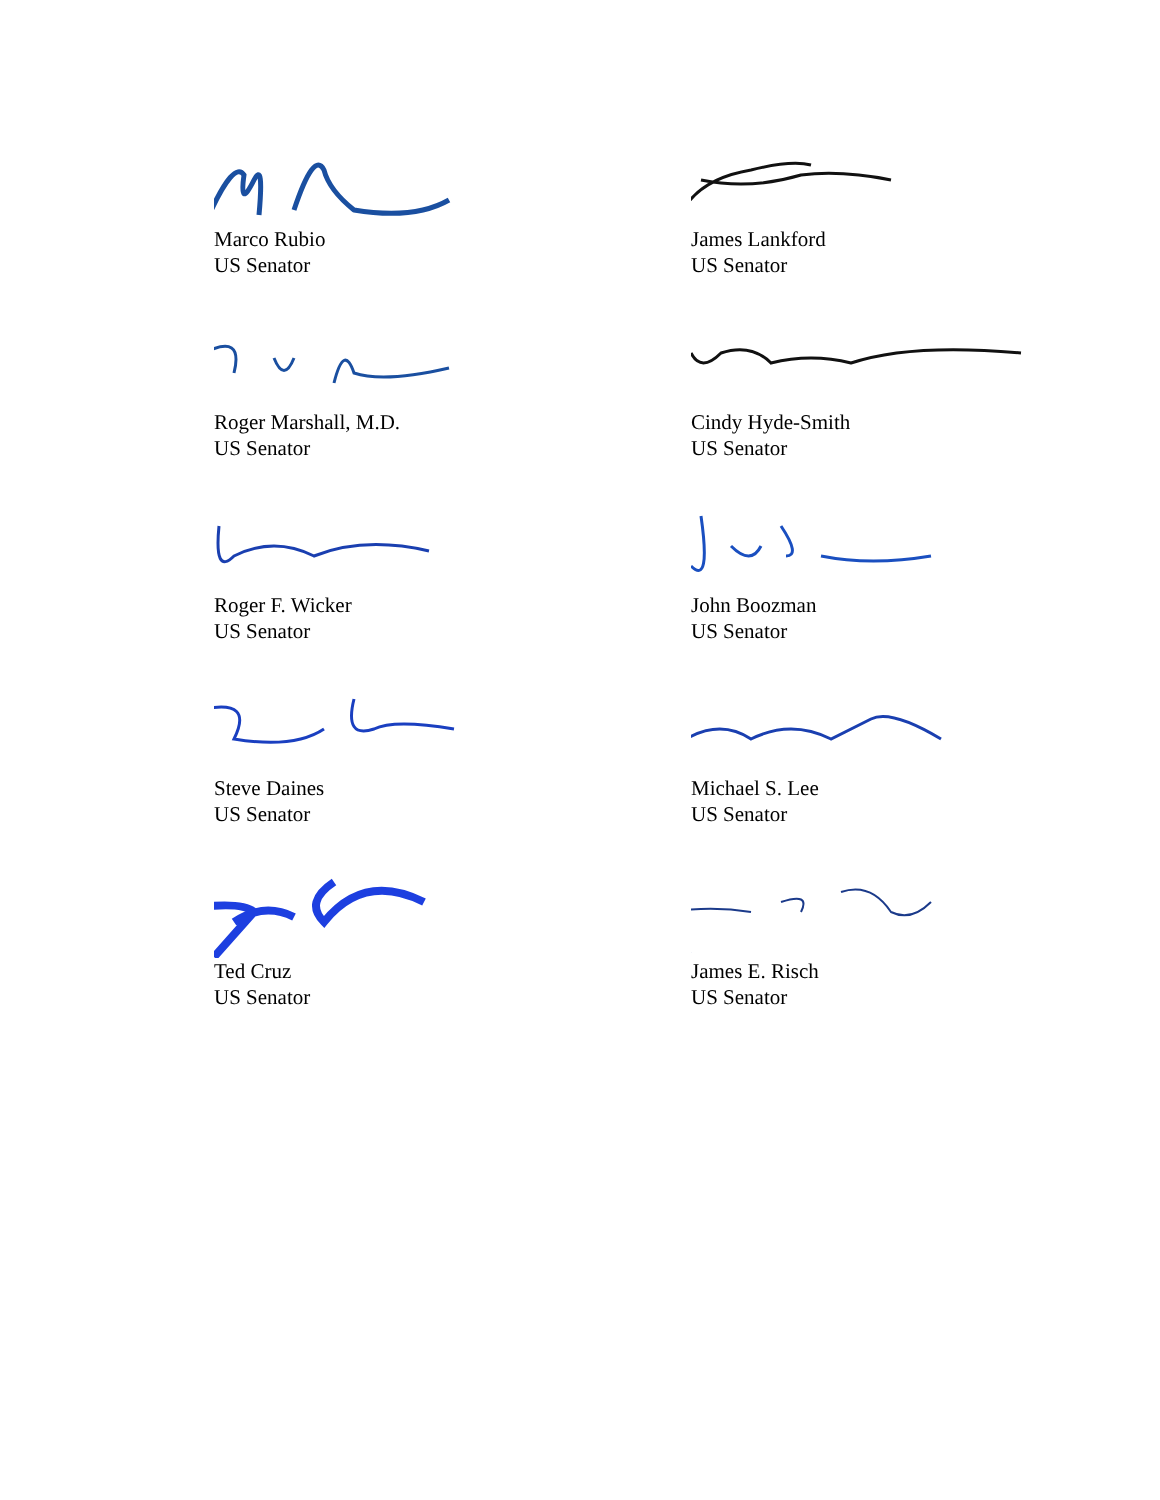Marco Rubio
US Senator
James Lankford
US Senator
Roger Marshall, M.D.
US Senator
Cindy Hyde-Smith
US Senator
Roger F. Wicker
US Senator
John Boozman
US Senator
Steve Daines
US Senator
Michael S. Lee
US Senator
Ted Cruz
US Senator
James E. Risch
US Senator